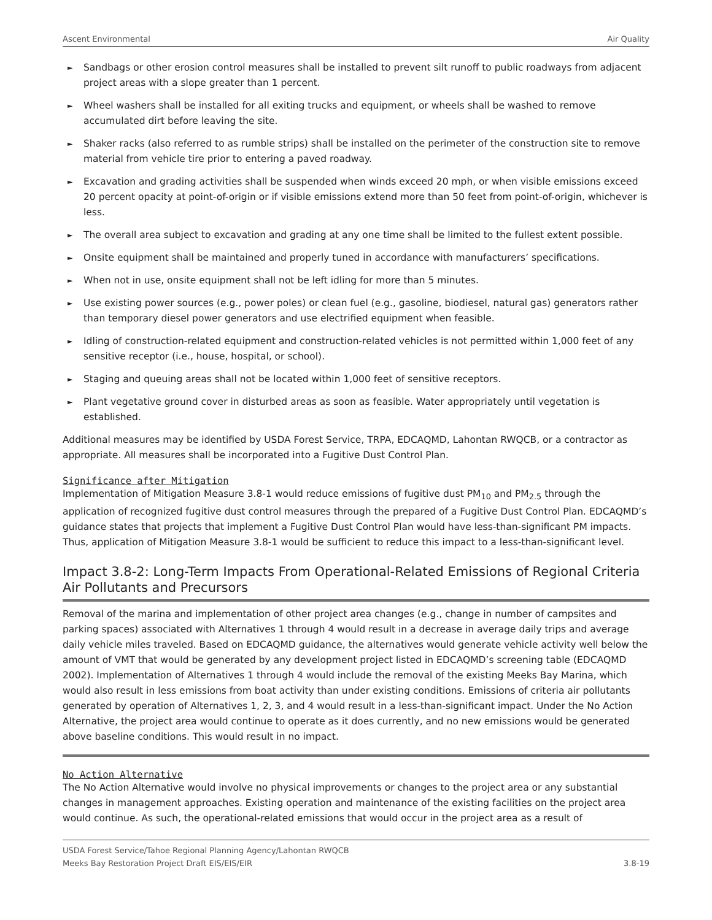Ascent Environmental Air Quality
► Sandbags or other erosion control measures shall be installed to prevent silt runoff to public roadways from adjacent project areas with a slope greater than 1 percent.
► Wheel washers shall be installed for all exiting trucks and equipment, or wheels shall be washed to remove accumulated dirt before leaving the site.
► Shaker racks (also referred to as rumble strips) shall be installed on the perimeter of the construction site to remove material from vehicle tire prior to entering a paved roadway.
► Excavation and grading activities shall be suspended when winds exceed 20 mph, or when visible emissions exceed 20 percent opacity at point-of-origin or if visible emissions extend more than 50 feet from point-of-origin, whichever is less.
► The overall area subject to excavation and grading at any one time shall be limited to the fullest extent possible.
► Onsite equipment shall be maintained and properly tuned in accordance with manufacturers’ specifications.
► When not in use, onsite equipment shall not be left idling for more than 5 minutes.
► Use existing power sources (e.g., power poles) or clean fuel (e.g., gasoline, biodiesel, natural gas) generators rather than temporary diesel power generators and use electrified equipment when feasible.
► Idling of construction-related equipment and construction-related vehicles is not permitted within 1,000 feet of any sensitive receptor (i.e., house, hospital, or school).
► Staging and queuing areas shall not be located within 1,000 feet of sensitive receptors.
► Plant vegetative ground cover in disturbed areas as soon as feasible. Water appropriately until vegetation is established.
Additional measures may be identified by USDA Forest Service, TRPA, EDCAQMD, Lahontan RWQCB, or a contractor as appropriate. All measures shall be incorporated into a Fugitive Dust Control Plan.
Significance after Mitigation
Implementation of Mitigation Measure 3.8-1 would reduce emissions of fugitive dust PM<sub>10</sub> and PM<sub>2.5</sub> through the application of recognized fugitive dust control measures through the prepared of a Fugitive Dust Control Plan. EDCAQMD’s guidance states that projects that implement a Fugitive Dust Control Plan would have less-than-significant PM impacts. Thus, application of Mitigation Measure 3.8-1 would be sufficient to reduce this impact to a less-than-significant level.
Impact 3.8-2: Long-Term Impacts From Operational-Related Emissions of Regional Criteria Air Pollutants and Precursors
Removal of the marina and implementation of other project area changes (e.g., change in number of campsites and parking spaces) associated with Alternatives 1 through 4 would result in a decrease in average daily trips and average daily vehicle miles traveled. Based on EDCAQMD guidance, the alternatives would generate vehicle activity well below the amount of VMT that would be generated by any development project listed in EDCAQMD’s screening table (EDCAQMD 2002). Implementation of Alternatives 1 through 4 would include the removal of the existing Meeks Bay Marina, which would also result in less emissions from boat activity than under existing conditions. Emissions of criteria air pollutants generated by operation of Alternatives 1, 2, 3, and 4 would result in a less-than-significant impact. Under the No Action Alternative, the project area would continue to operate as it does currently, and no new emissions would be generated above baseline conditions. This would result in no impact.
No Action Alternative
The No Action Alternative would involve no physical improvements or changes to the project area or any substantial changes in management approaches. Existing operation and maintenance of the existing facilities on the project area would continue. As such, the operational-related emissions that would occur in the project area as a result of
USDA Forest Service/Tahoe Regional Planning Agency/Lahontan RWQCB
Meeks Bay Restoration Project Draft EIS/EIS/EIR 3.8-19